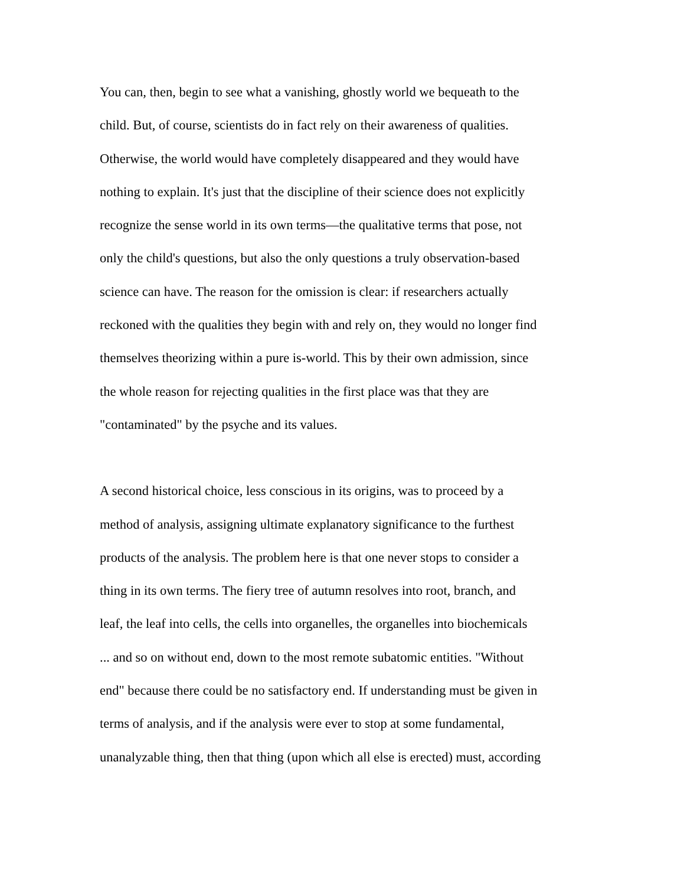You can, then, begin to see what a vanishing, ghostly world we bequeath to the
child. But, of course, scientists do in fact rely on their awareness of qualities.
Otherwise, the world would have completely disappeared and they would have
nothing to explain. It's just that the discipline of their science does not explicitly
recognize the sense world in its own terms—the qualitative terms that pose, not
only the child's questions, but also the only questions a truly observation-based
science can have. The reason for the omission is clear: if researchers actually
reckoned with the qualities they begin with and rely on, they would no longer find
themselves theorizing within a pure is-world. This by their own admission, since
the whole reason for rejecting qualities in the first place was that they are
"contaminated" by the psyche and its values.
A second historical choice, less conscious in its origins, was to proceed by a
method of analysis, assigning ultimate explanatory significance to the furthest
products of the analysis. The problem here is that one never stops to consider a
thing in its own terms. The fiery tree of autumn resolves into root, branch, and
leaf, the leaf into cells, the cells into organelles, the organelles into biochemicals
... and so on without end, down to the most remote subatomic entities. "Without
end" because there could be no satisfactory end. If understanding must be given in
terms of analysis, and if the analysis were ever to stop at some fundamental,
unanalyzable thing, then that thing (upon which all else is erected) must, according